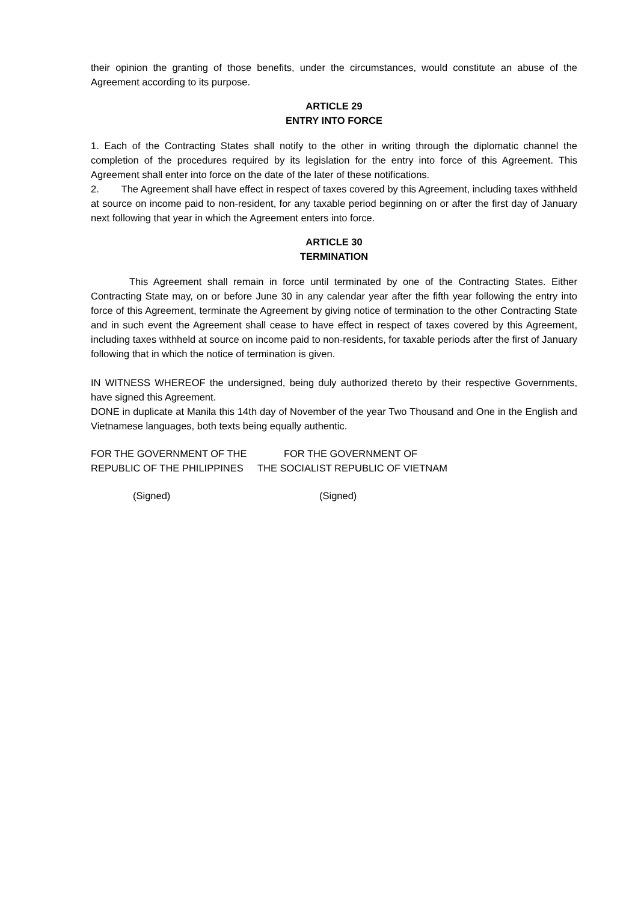their opinion the granting of those benefits, under the circumstances, would constitute an abuse of the Agreement according to its purpose.
ARTICLE 29
ENTRY INTO FORCE
1. Each of the Contracting States shall notify to the other in writing through the diplomatic channel the completion of the procedures required by its legislation for the entry into force of this Agreement. This Agreement shall enter into force on the date of the later of these notifications.
2. The Agreement shall have effect in respect of taxes covered by this Agreement, including taxes withheld at source on income paid to non-resident, for any taxable period beginning on or after the first day of January next following that year in which the Agreement enters into force.
ARTICLE 30
TERMINATION
This Agreement shall remain in force until terminated by one of the Contracting States. Either Contracting State may, on or before June 30 in any calendar year after the fifth year following the entry into force of this Agreement, terminate the Agreement by giving notice of termination to the other Contracting State and in such event the Agreement shall cease to have effect in respect of taxes covered by this Agreement, including taxes withheld at source on income paid to non-residents, for taxable periods after the first of January following that in which the notice of termination is given.
IN WITNESS WHEREOF the undersigned, being duly authorized thereto by their respective Governments, have signed this Agreement.
DONE in duplicate at Manila this 14th day of November of the year Two Thousand and One in the English and Vietnamese languages, both texts being equally authentic.
FOR THE GOVERNMENT OF THE
REPUBLIC OF THE PHILIPPINES
FOR THE GOVERNMENT OF
THE SOCIALIST REPUBLIC OF VIETNAM
(Signed) (Signed)